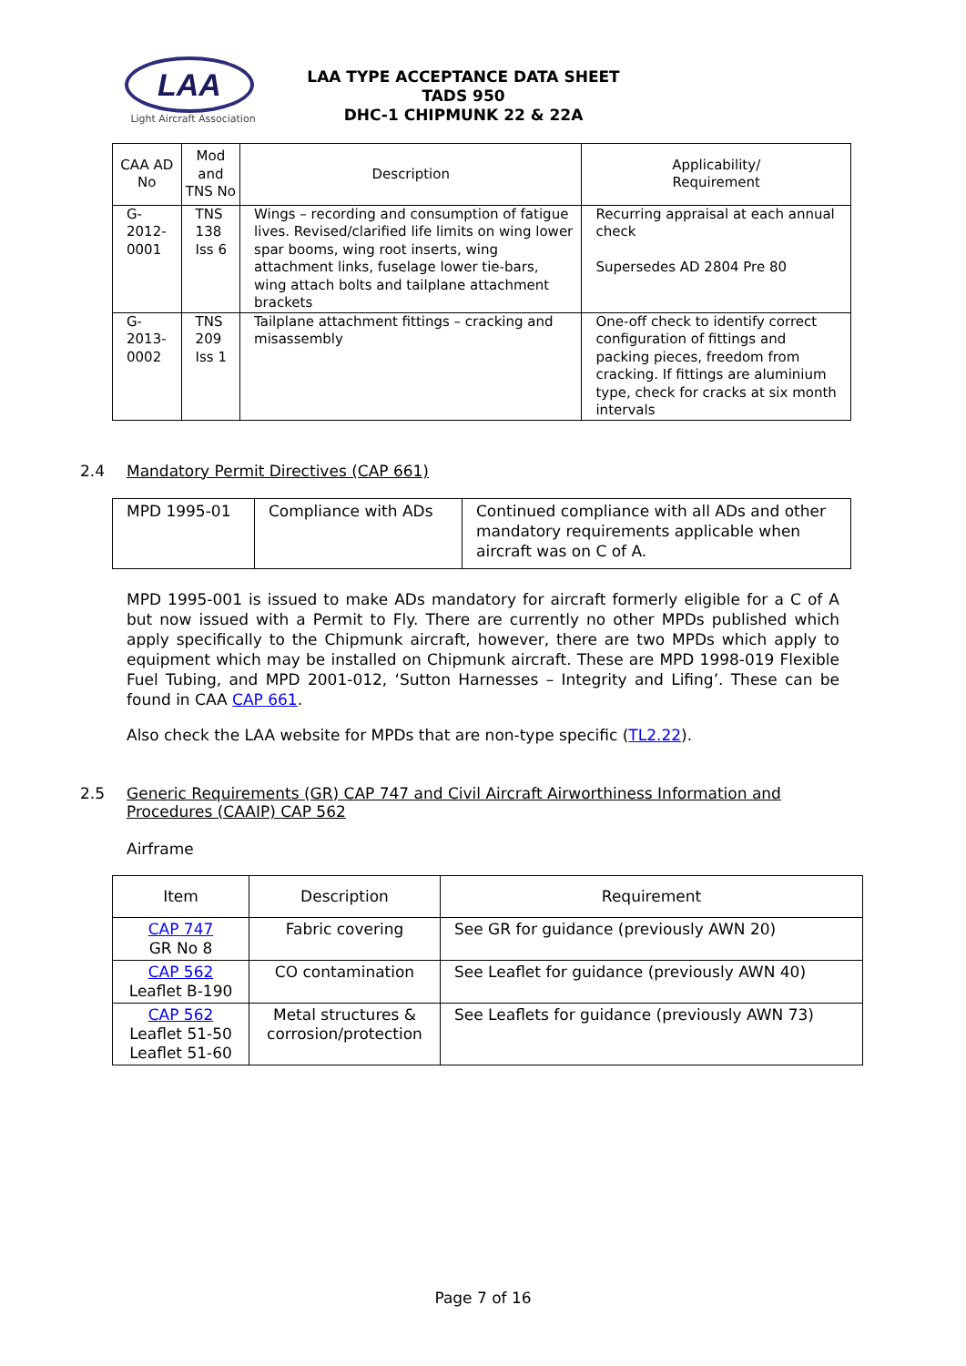LAA
Light Aircraft Association
LAA TYPE ACCEPTANCE DATA SHEET
TADS 950
DHC-1 CHIPMUNK 22 & 22A
| CAA AD No | Mod and TNS No | Description | Applicability/ Requirement |
| --- | --- | --- | --- |
| G-2012-0001 | TNS 138 Iss 6 | Wings – recording and consumption of fatigue lives. Revised/clarified life limits on wing lower spar booms, wing root inserts, wing attachment links, fuselage lower tie-bars, wing attach bolts and tailplane attachment brackets | Recurring appraisal at each annual check Supersedes AD 2804 Pre 80 |
| G-2013-0002 | TNS 209 Iss 1 | Tailplane attachment fittings – cracking and misassembly | One-off check to identify correct configuration of fittings and packing pieces, freedom from cracking. If fittings are aluminium type, check for cracks at six month intervals |
2.4 Mandatory Permit Directives (CAP 661)
| MPD 1995-01 | Compliance with ADs | Continued compliance with all ADs and other mandatory requirements applicable when aircraft was on C of A. |
MPD 1995-001 is issued to make ADs mandatory for aircraft formerly eligible for a C of A but now issued with a Permit to Fly. There are currently no other MPDs published which apply specifically to the Chipmunk aircraft, however, there are two MPDs which apply to equipment which may be installed on Chipmunk aircraft. These are MPD 1998-019 Flexible Fuel Tubing, and MPD 2001-012, ‘Sutton Harnesses – Integrity and Lifing’. These can be found in CAA CAP 661.
Also check the LAA website for MPDs that are non-type specific (TL2.22).
2.5 Generic Requirements (GR) CAP 747 and Civil Aircraft Airworthiness Information and Procedures (CAAIP) CAP 562
Airframe
| Item | Description | Requirement |
| --- | --- | --- |
| CAP 747 GR No 8 | Fabric covering | See GR for guidance (previously AWN 20) |
| CAP 562 Leaflet B-190 | CO contamination | See Leaflet for guidance (previously AWN 40) |
| CAP 562 Leaflet 51-50 Leaflet 51-60 | Metal structures & corrosion/protection | See Leaflets for guidance (previously AWN 73) |
Page 7 of 16